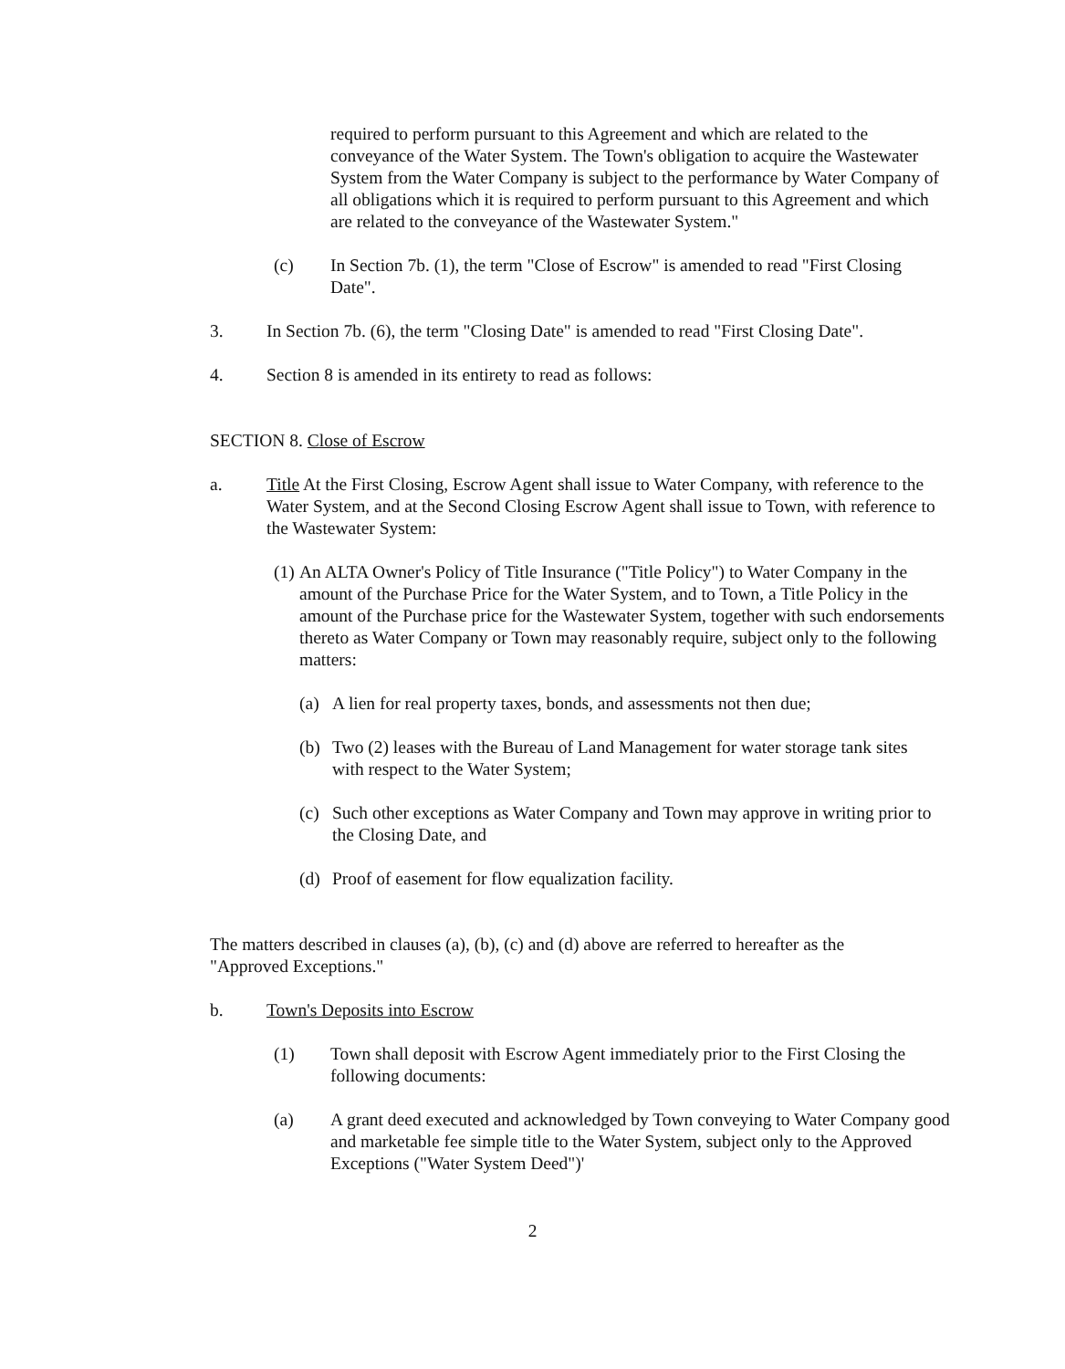required to perform pursuant to this Agreement and which are related to the conveyance of the Water System. The Town's obligation to acquire the Wastewater System from the Water Company is subject to the performance by Water Company of all obligations which it is required to perform pursuant to this Agreement and which are related to the conveyance of the Wastewater System."
(c) In Section 7b. (1), the term "Close of Escrow" is amended to read "First Closing Date".
3. In Section 7b. (6), the term "Closing Date" is amended to read "First Closing Date".
4. Section 8 is amended in its entirety to read as follows:
SECTION 8. Close of Escrow
a. Title At the First Closing, Escrow Agent shall issue to Water Company, with reference to the Water System, and at the Second Closing Escrow Agent shall issue to Town, with reference to the Wastewater System:
(1)
An ALTA Owner's Policy of Title Insurance ("Title Policy") to Water Company in the amount of the Purchase Price for the Water System, and to Town, a Title Policy in the amount of the Purchase price for the Wastewater System, together with such endorsements thereto as Water Company or Town may reasonably require, subject only to the following matters:
(a) A lien for real property taxes, bonds, and assessments not then due;
(b) Two (2) leases with the Bureau of Land Management for water storage tank sites with respect to the Water System;
(c) Such other exceptions as Water Company and Town may approve in writing prior to the Closing Date, and
(d) Proof of easement for flow equalization facility.
The matters described in clauses (a), (b), (c) and (d) above are referred to hereafter as the "Approved Exceptions."
b. Town's Deposits into Escrow
(1) Town shall deposit with Escrow Agent immediately prior to the First Closing the following documents:
(a) A grant deed executed and acknowledged by Town conveying to Water Company good and marketable fee simple title to the Water System, subject only to the Approved Exceptions ("Water System Deed")'
2